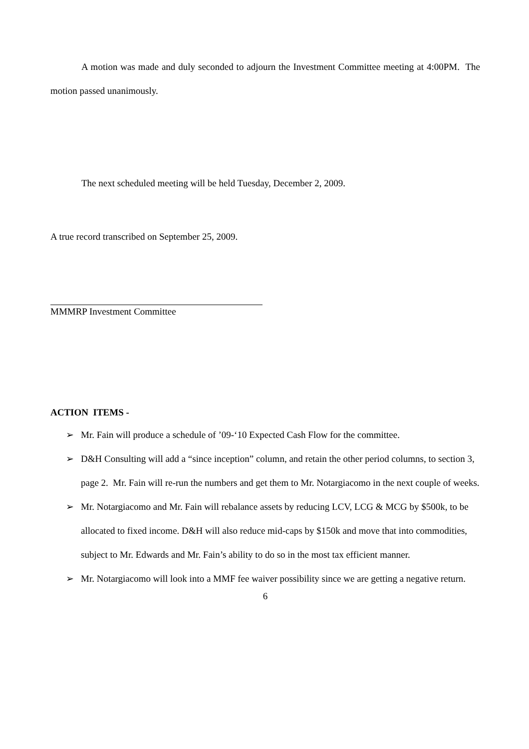A motion was made and duly seconded to adjourn the Investment Committee meeting at 4:00PM. The motion passed unanimously.
The next scheduled meeting will be held Tuesday, December 2, 2009.
A true record transcribed on September 25, 2009.
MMMRP Investment Committee
ACTION ITEMS -
➢ Mr. Fain will produce a schedule of ’09-‘10 Expected Cash Flow for the committee.
➢ D&H Consulting will add a “since inception” column, and retain the other period columns, to section 3, page 2. Mr. Fain will re-run the numbers and get them to Mr. Notargiacomo in the next couple of weeks.
➢ Mr. Notargiacomo and Mr. Fain will rebalance assets by reducing LCV, LCG & MCG by $500k, to be allocated to fixed income. D&H will also reduce mid-caps by $150k and move that into commodities, subject to Mr. Edwards and Mr. Fain’s ability to do so in the most tax efficient manner.
➢ Mr. Notargiacomo will look into a MMF fee waiver possibility since we are getting a negative return.
6